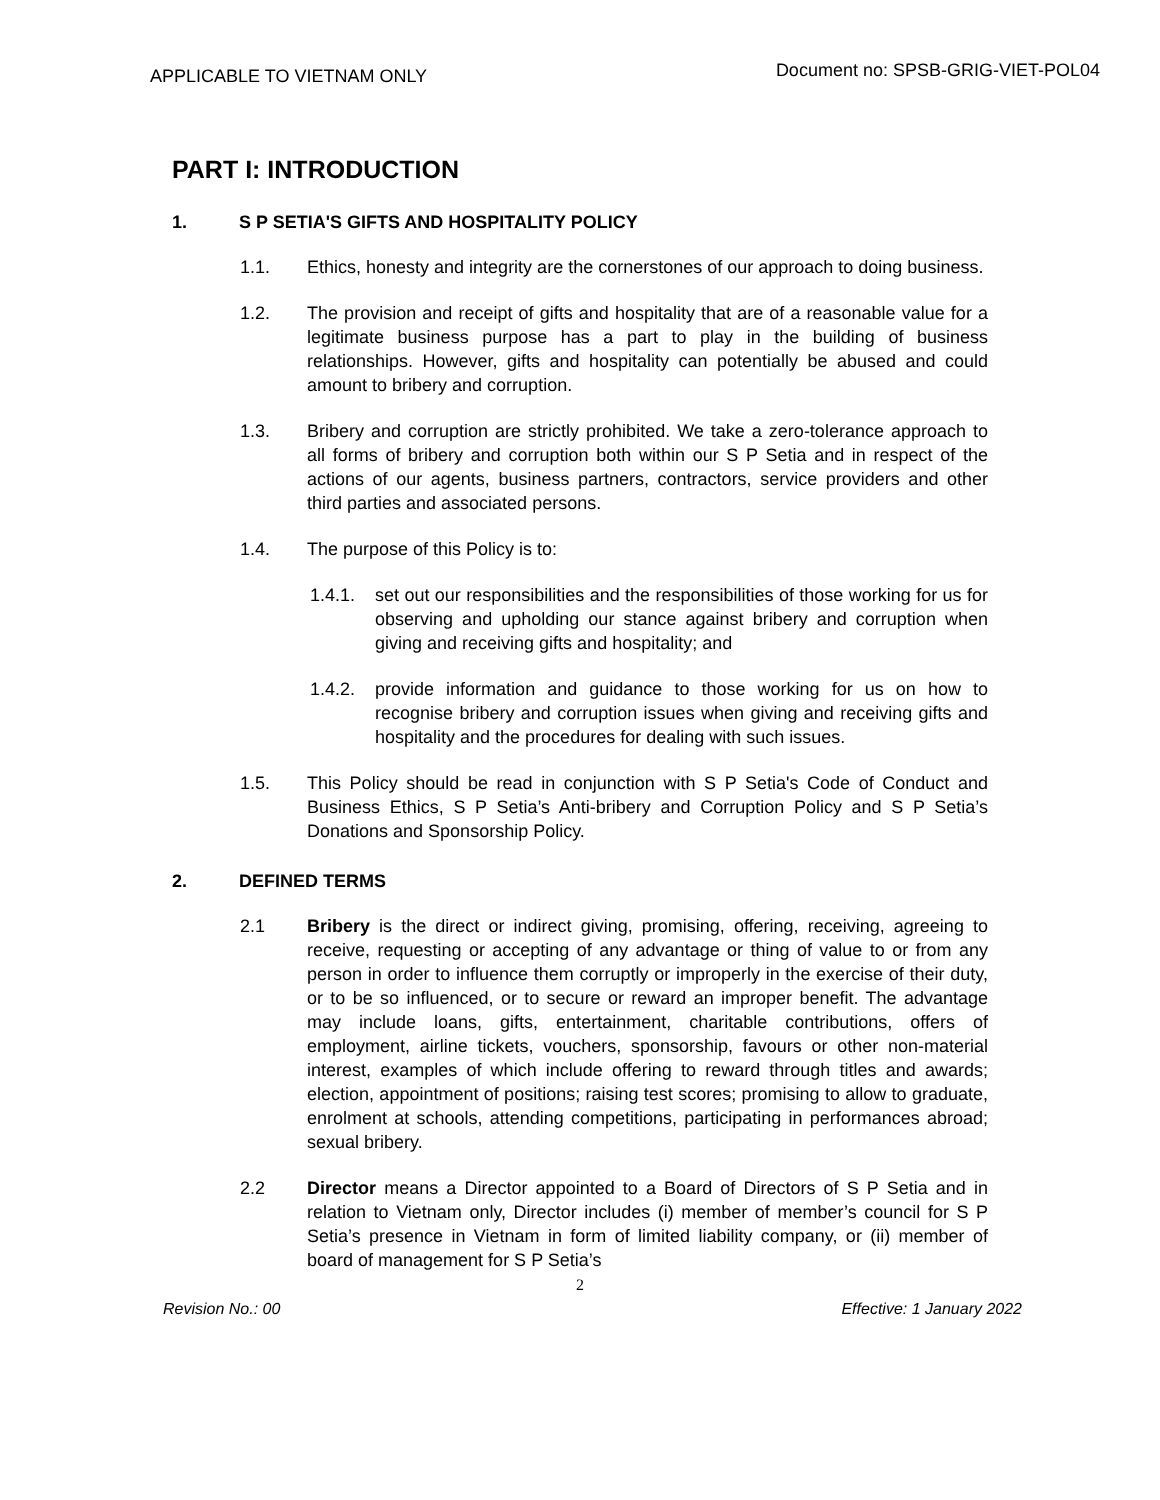APPLICABLE TO VIETNAM ONLY
Document no: SPSB-GRIG-VIET-POL04
PART I: INTRODUCTION
1. S P SETIA'S GIFTS AND HOSPITALITY POLICY
1.1. Ethics, honesty and integrity are the cornerstones of our approach to doing business.
1.2. The provision and receipt of gifts and hospitality that are of a reasonable value for a legitimate business purpose has a part to play in the building of business relationships. However, gifts and hospitality can potentially be abused and could amount to bribery and corruption.
1.3. Bribery and corruption are strictly prohibited. We take a zero-tolerance approach to all forms of bribery and corruption both within our S P Setia and in respect of the actions of our agents, business partners, contractors, service providers and other third parties and associated persons.
1.4. The purpose of this Policy is to:
1.4.1. set out our responsibilities and the responsibilities of those working for us for observing and upholding our stance against bribery and corruption when giving and receiving gifts and hospitality; and
1.4.2. provide information and guidance to those working for us on how to recognise bribery and corruption issues when giving and receiving gifts and hospitality and the procedures for dealing with such issues.
1.5. This Policy should be read in conjunction with S P Setia's Code of Conduct and Business Ethics, S P Setia’s Anti-bribery and Corruption Policy and S P Setia’s Donations and Sponsorship Policy.
2. DEFINED TERMS
2.1 Bribery is the direct or indirect giving, promising, offering, receiving, agreeing to receive, requesting or accepting of any advantage or thing of value to or from any person in order to influence them corruptly or improperly in the exercise of their duty, or to be so influenced, or to secure or reward an improper benefit. The advantage may include loans, gifts, entertainment, charitable contributions, offers of employment, airline tickets, vouchers, sponsorship, favours or other non-material interest, examples of which include offering to reward through titles and awards; election, appointment of positions; raising test scores; promising to allow to graduate, enrolment at schools, attending competitions, participating in performances abroad; sexual bribery.
2.2 Director means a Director appointed to a Board of Directors of S P Setia and in relation to Vietnam only, Director includes (i) member of member’s council for S P Setia’s presence in Vietnam in form of limited liability company, or (ii) member of board of management for S P Setia’s
2
Revision No.: 00 Effective: 1 January 2022